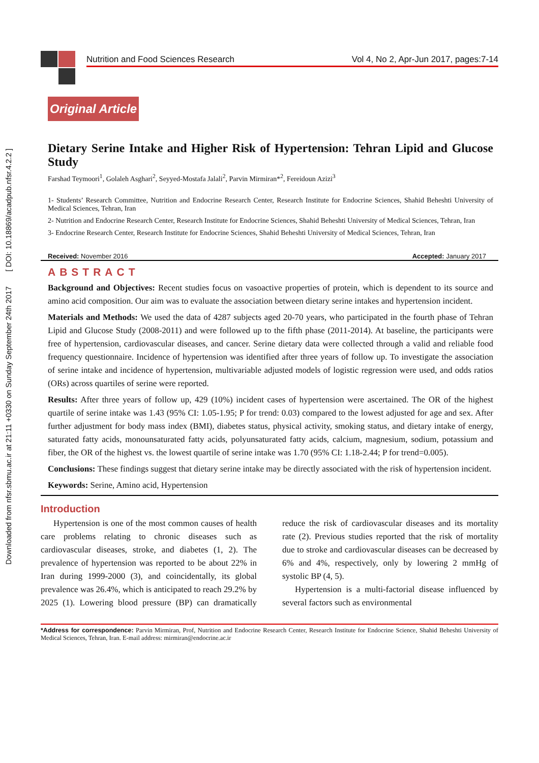Downloaded from nfsr.sbmu.ac.ir at 21:11 +0330 on Sunday September 24th 2017 [ DOI: 10.18869/acadpub.nfsr.4.2.2 ]
Nutrition and Food Sciences Research Vol 4, No 2, Apr-Jun 2017, pages:7-14
Original Article
Dietary Serine Intake and Higher Risk of Hypertension: Tehran Lipid and Glucose Study
Farshad Teymoori<sup>1</sup>, Golaleh Asghari<sup>2</sup>, Seyyed-Mostafa Jalali<sup>2</sup>, Parvin Mirmiran*<sup>2</sup>, Fereidoun Azizi<sup>3</sup>
1- Students’ Research Committee, Nutrition and Endocrine Research Center, Research Institute for Endocrine Sciences, Shahid Beheshti University of Medical Sciences, Tehran, Iran
2- Nutrition and Endocrine Research Center, Research Institute for Endocrine Sciences, Shahid Beheshti University of Medical Sciences, Tehran, Iran
3- Endocrine Research Center, Research Institute for Endocrine Sciences, Shahid Beheshti University of Medical Sciences, Tehran, Iran
Received: November 2016 Accepted: January 2017
ABSTRACT
Background and Objectives: Recent studies focus on vasoactive properties of protein, which is dependent to its source and amino acid composition. Our aim was to evaluate the association between dietary serine intakes and hypertension incident.
Materials and Methods: We used the data of 4287 subjects aged 20-70 years, who participated in the fourth phase of Tehran Lipid and Glucose Study (2008-2011) and were followed up to the fifth phase (2011-2014). At baseline, the participants were free of hypertension, cardiovascular diseases, and cancer. Serine dietary data were collected through a valid and reliable food frequency questionnaire. Incidence of hypertension was identified after three years of follow up. To investigate the association of serine intake and incidence of hypertension, multivariable adjusted models of logistic regression were used, and odds ratios (ORs) across quartiles of serine were reported.
Results: After three years of follow up, 429 (10%) incident cases of hypertension were ascertained. The OR of the highest quartile of serine intake was 1.43 (95% CI: 1.05-1.95; P for trend: 0.03) compared to the lowest adjusted for age and sex. After further adjustment for body mass index (BMI), diabetes status, physical activity, smoking status, and dietary intake of energy, saturated fatty acids, monounsaturated fatty acids, polyunsaturated fatty acids, calcium, magnesium, sodium, potassium and fiber, the OR of the highest vs. the lowest quartile of serine intake was 1.70 (95% CI: 1.18-2.44; P for trend=0.005).
Conclusions: These findings suggest that dietary serine intake may be directly associated with the risk of hypertension incident.
Keywords: Serine, Amino acid, Hypertension
Introduction
Hypertension is one of the most common causes of health care problems relating to chronic diseases such as cardiovascular diseases, stroke, and diabetes (1, 2). The prevalence of hypertension was reported to be about 22% in Iran during 1999-2000 (3), and coincidentally, its global prevalence was 26.4%, which is anticipated to reach 29.2% by 2025 (1). Lowering blood pressure (BP) can dramatically reduce the risk of cardiovascular diseases and its mortality rate (2). Previous studies reported that the risk of mortality due to stroke and cardiovascular diseases can be decreased by 6% and 4%, respectively, only by lowering 2 mmHg of systolic BP (4, 5).
Hypertension is a multi-factorial disease influenced by several factors such as environmental
*Address for correspondence: Parvin Mirmiran, Prof, Nutrition and Endocrine Research Center, Research Institute for Endocrine Science, Shahid Beheshti University of Medical Sciences, Tehran, Iran. E-mail address: mirmiran@endocrine.ac.ir